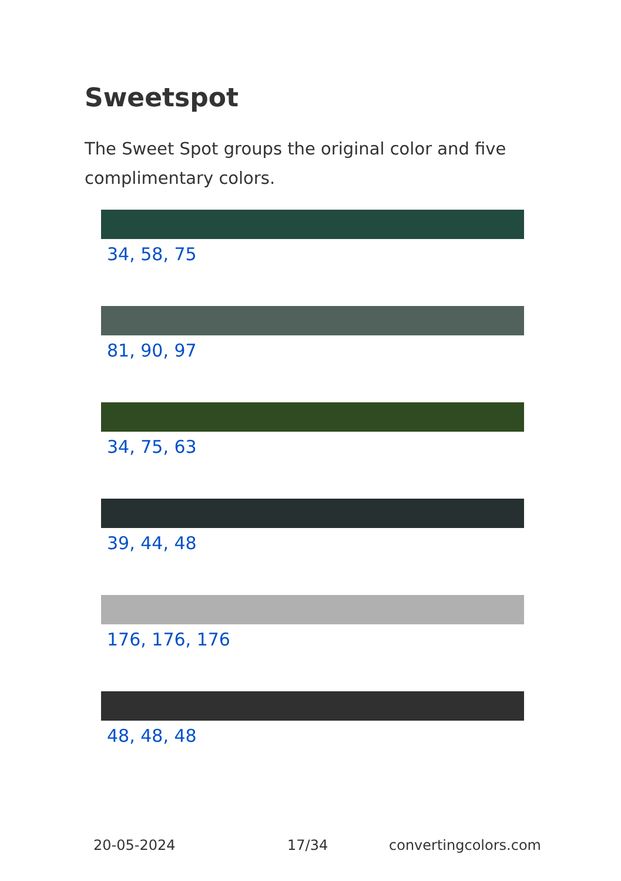Sweetspot
The Sweet Spot groups the original color and five complimentary colors.
34, 58, 75
81, 90, 97
34, 75, 63
39, 44, 48
176, 176, 176
48, 48, 48
20-05-2024 17/34 convertingcolors.com